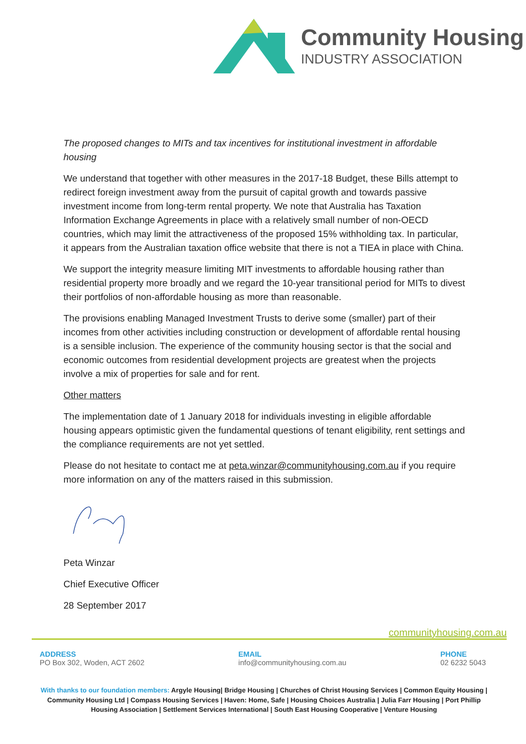Community Housing
INDUSTRY ASSOCIATION
The proposed changes to MITs and tax incentives for institutional investment in affordable housing
We understand that together with other measures in the 2017-18 Budget, these Bills attempt to redirect foreign investment away from the pursuit of capital growth and towards passive investment income from long-term rental property. We note that Australia has Taxation Information Exchange Agreements in place with a relatively small number of non-OECD countries, which may limit the attractiveness of the proposed 15% withholding tax. In particular, it appears from the Australian taxation office website that there is not a TIEA in place with China.
We support the integrity measure limiting MIT investments to affordable housing rather than residential property more broadly and we regard the 10-year transitional period for MITs to divest their portfolios of non-affordable housing as more than reasonable.
The provisions enabling Managed Investment Trusts to derive some (smaller) part of their incomes from other activities including construction or development of affordable rental housing is a sensible inclusion. The experience of the community housing sector is that the social and economic outcomes from residential development projects are greatest when the projects involve a mix of properties for sale and for rent.
Other matters
The implementation date of 1 January 2018 for individuals investing in eligible affordable housing appears optimistic given the fundamental questions of tenant eligibility, rent settings and the compliance requirements are not yet settled.
Please do not hesitate to contact me at peta.winzar@communityhousing.com.au if you require more information on any of the matters raised in this submission.
Peta Winzar
Chief Executive Officer
28 September 2017
communityhousing.com.au
ADDRESS
PO Box 302, Woden, ACT 2602
EMAIL
info@communityhousing.com.au
PHONE
02 6232 5043
With thanks to our foundation members: Argyle Housing| Bridge Housing | Churches of Christ Housing Services | Common Equity Housing | Community Housing Ltd | Compass Housing Services | Haven: Home, Safe | Housing Choices Australia | Julia Farr Housing | Port Phillip Housing Association | Settlement Services International | South East Housing Cooperative | Venture Housing